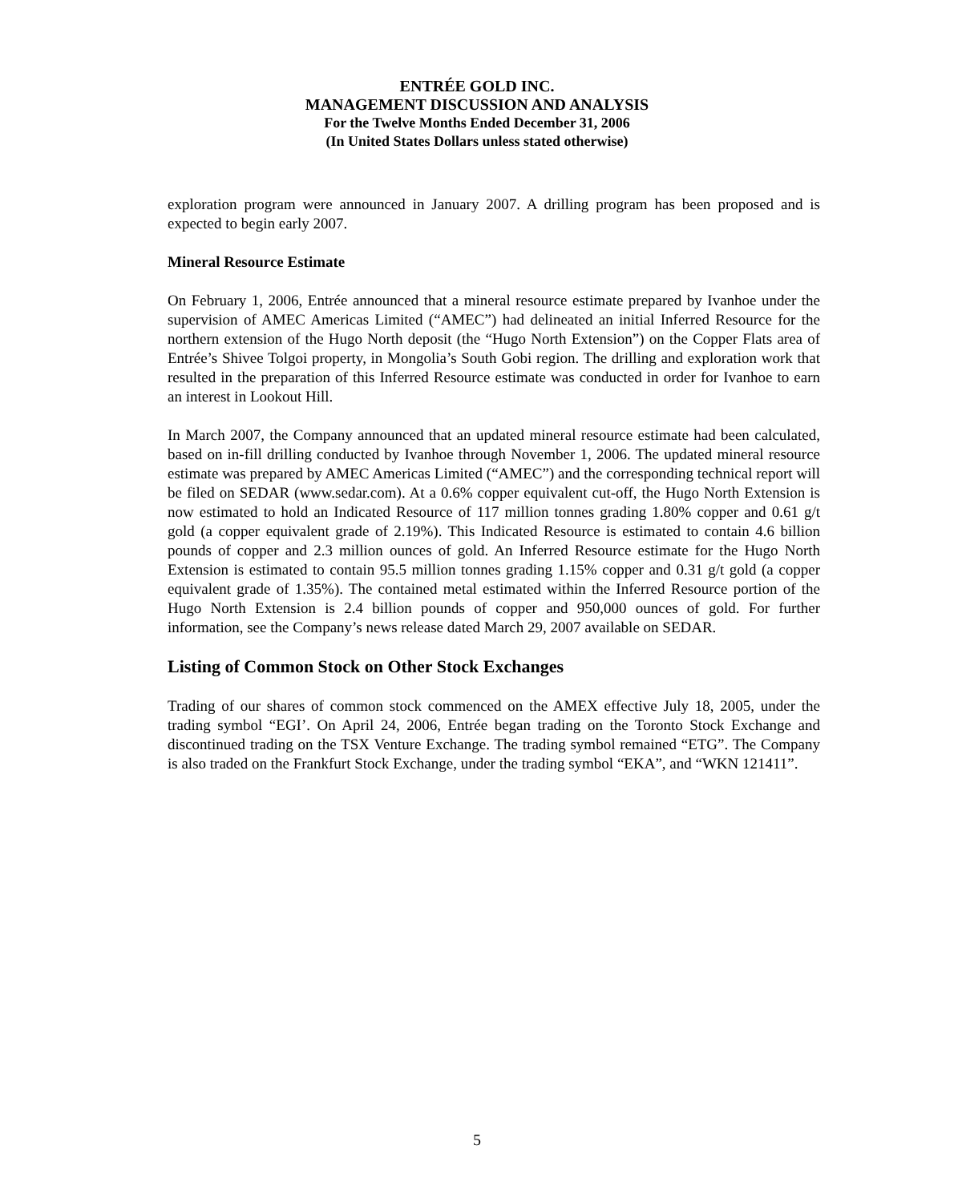ENTRÉE GOLD INC.
MANAGEMENT DISCUSSION AND ANALYSIS
For the Twelve Months Ended December 31, 2006
(In United States Dollars unless stated otherwise)
exploration program were announced in January 2007. A drilling program has been proposed and is expected to begin early 2007.
Mineral Resource Estimate
On February 1, 2006, Entrée announced that a mineral resource estimate prepared by Ivanhoe under the supervision of AMEC Americas Limited (“AMEC”) had delineated an initial Inferred Resource for the northern extension of the Hugo North deposit (the “Hugo North Extension”) on the Copper Flats area of Entrée’s Shivee Tolgoi property, in Mongolia’s South Gobi region. The drilling and exploration work that resulted in the preparation of this Inferred Resource estimate was conducted in order for Ivanhoe to earn an interest in Lookout Hill.
In March 2007, the Company announced that an updated mineral resource estimate had been calculated, based on in-fill drilling conducted by Ivanhoe through November 1, 2006. The updated mineral resource estimate was prepared by AMEC Americas Limited (“AMEC”) and the corresponding technical report will be filed on SEDAR (www.sedar.com). At a 0.6% copper equivalent cut-off, the Hugo North Extension is now estimated to hold an Indicated Resource of 117 million tonnes grading 1.80% copper and 0.61 g/t gold (a copper equivalent grade of 2.19%). This Indicated Resource is estimated to contain 4.6 billion pounds of copper and 2.3 million ounces of gold. An Inferred Resource estimate for the Hugo North Extension is estimated to contain 95.5 million tonnes grading 1.15% copper and 0.31 g/t gold (a copper equivalent grade of 1.35%). The contained metal estimated within the Inferred Resource portion of the Hugo North Extension is 2.4 billion pounds of copper and 950,000 ounces of gold. For further information, see the Company’s news release dated March 29, 2007 available on SEDAR.
Listing of Common Stock on Other Stock Exchanges
Trading of our shares of common stock commenced on the AMEX effective July 18, 2005, under the trading symbol “EGI’. On April 24, 2006, Entrée began trading on the Toronto Stock Exchange and discontinued trading on the TSX Venture Exchange. The trading symbol remained “ETG”. The Company is also traded on the Frankfurt Stock Exchange, under the trading symbol “EKA”, and “WKN 121411”.
5